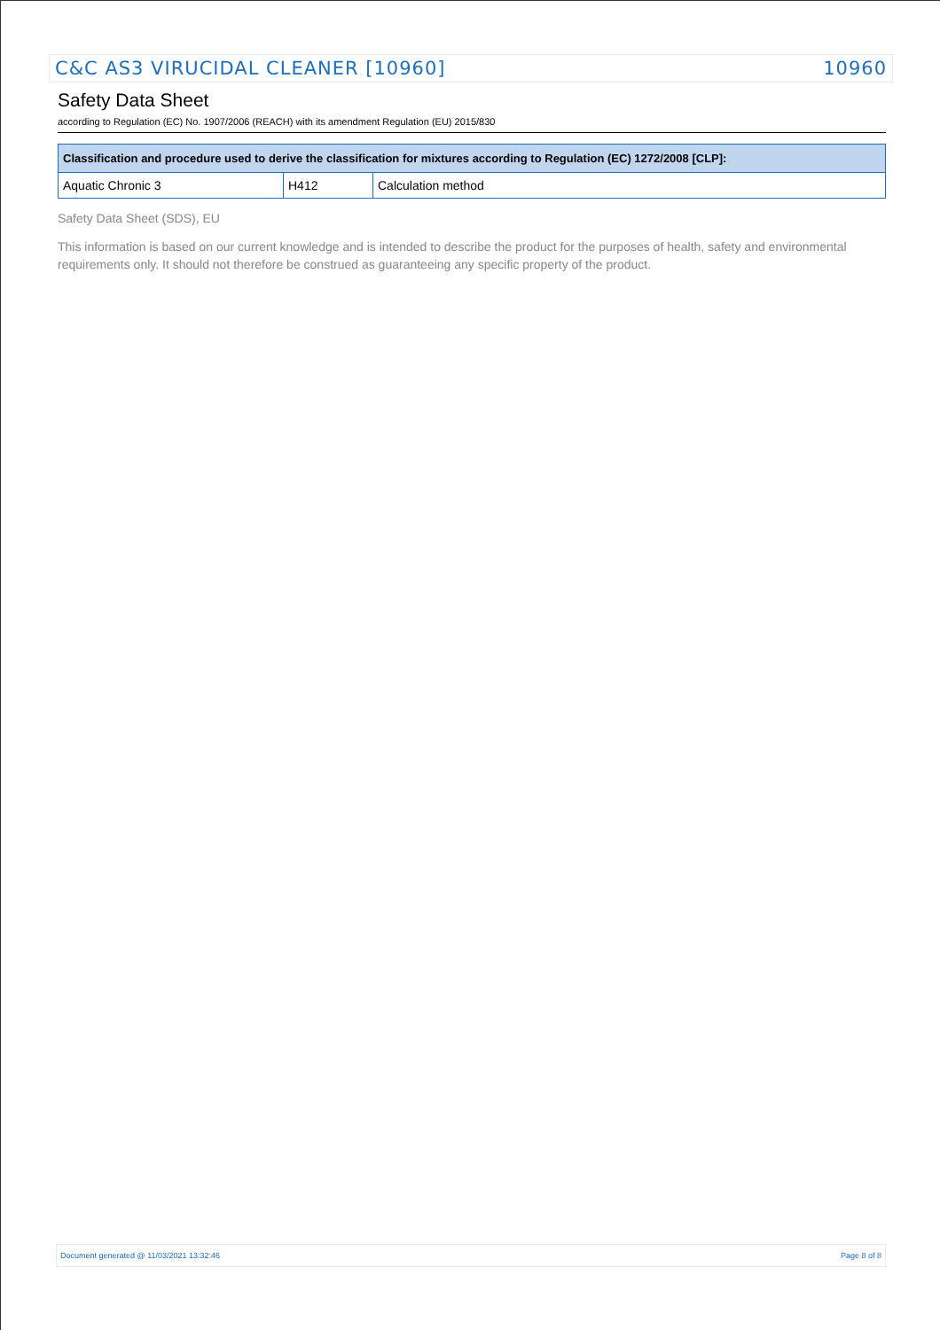C&C AS3 VIRUCIDAL CLEANER [10960] 10960
Safety Data Sheet
according to Regulation (EC) No. 1907/2006 (REACH) with its amendment Regulation (EU) 2015/830
| Classification and procedure used to derive the classification for mixtures according to Regulation (EC) 1272/2008 [CLP]: | | |
| --- | --- | --- |
| Aquatic Chronic 3 | H412 | Calculation method |
Safety Data Sheet (SDS), EU
This information is based on our current knowledge and is intended to describe the product for the purposes of health, safety and environmental requirements only. It should not therefore be construed as guaranteeing any specific property of the product.
Document generated @ 11/03/2021 13:32:46 Page 8 of 8